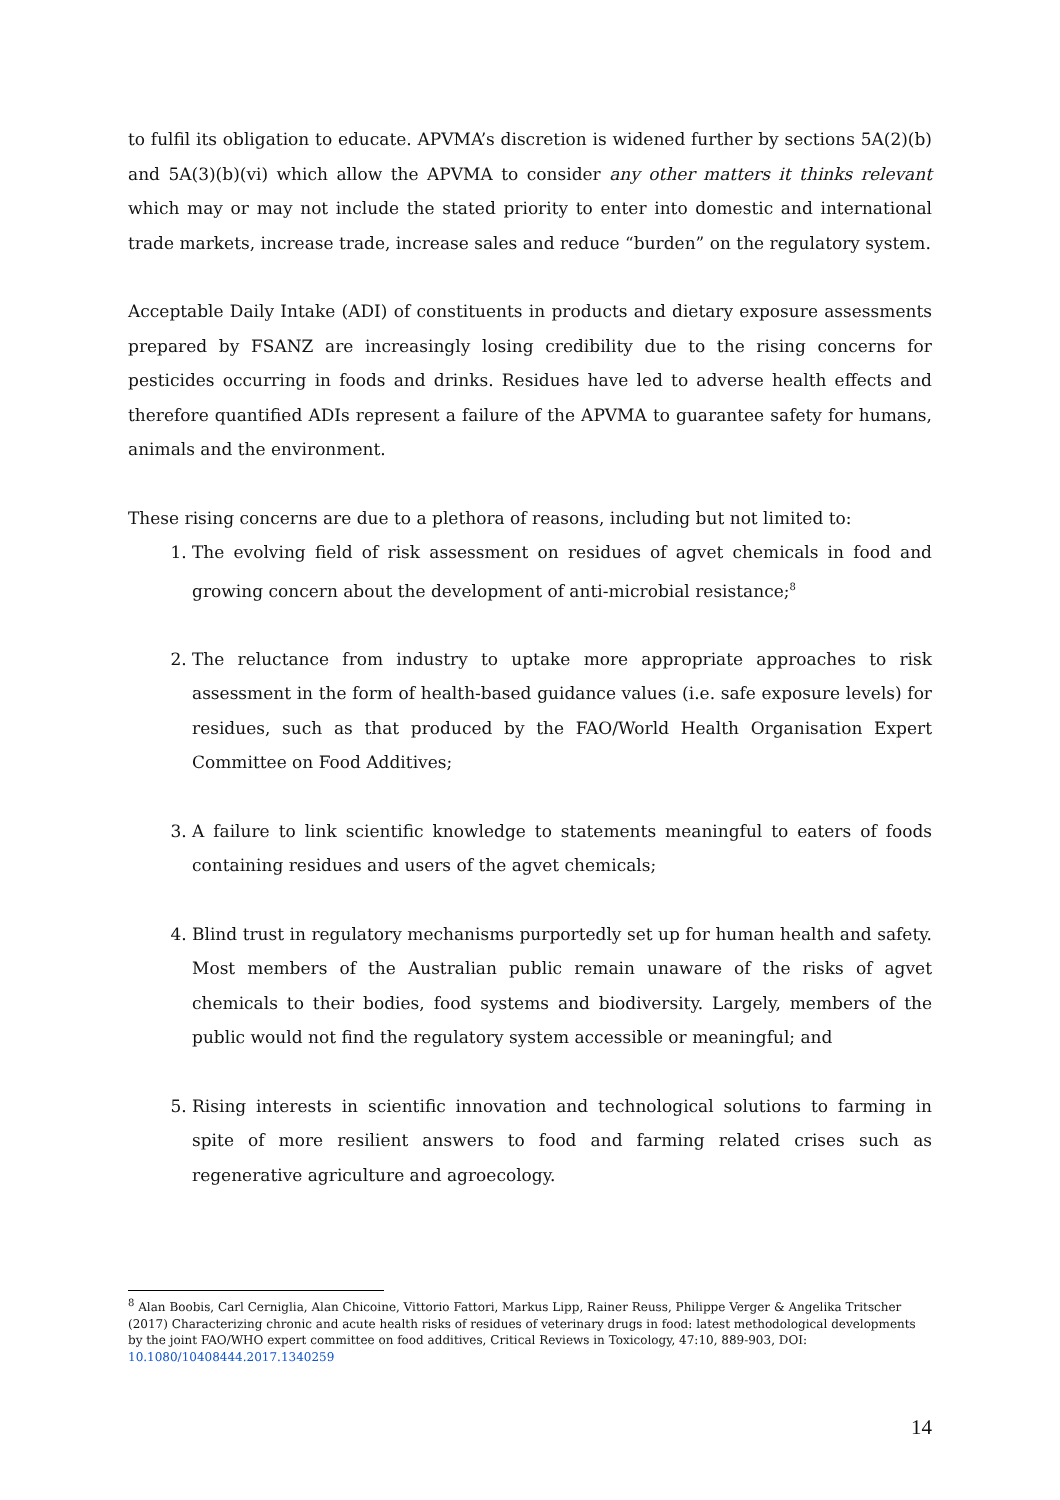to fulfil its obligation to educate. APVMA’s discretion is widened further by sections 5A(2)(b) and 5A(3)(b)(vi) which allow the APVMA to consider any other matters it thinks relevant which may or may not include the stated priority to enter into domestic and international trade markets, increase trade, increase sales and reduce “burden” on the regulatory system.
Acceptable Daily Intake (ADI) of constituents in products and dietary exposure assessments prepared by FSANZ are increasingly losing credibility due to the rising concerns for pesticides occurring in foods and drinks. Residues have led to adverse health effects and therefore quantified ADIs represent a failure of the APVMA to guarantee safety for humans, animals and the environment.
These rising concerns are due to a plethora of reasons, including but not limited to:
1. The evolving field of risk assessment on residues of agvet chemicals in food and growing concern about the development of anti-microbial resistance;<sup>8</sup>
2. The reluctance from industry to uptake more appropriate approaches to risk assessment in the form of health-based guidance values (i.e. safe exposure levels) for residues, such as that produced by the FAO/World Health Organisation Expert Committee on Food Additives;
3. A failure to link scientific knowledge to statements meaningful to eaters of foods containing residues and users of the agvet chemicals;
4. Blind trust in regulatory mechanisms purportedly set up for human health and safety. Most members of the Australian public remain unaware of the risks of agvet chemicals to their bodies, food systems and biodiversity. Largely, members of the public would not find the regulatory system accessible or meaningful; and
5. Rising interests in scientific innovation and technological solutions to farming in spite of more resilient answers to food and farming related crises such as regenerative agriculture and agroecology.
<sup>8</sup> Alan Boobis, Carl Cerniglia, Alan Chicoine, Vittorio Fattori, Markus Lipp, Rainer Reuss, Philippe Verger & Angelika Tritscher (2017) Characterizing chronic and acute health risks of residues of veterinary drugs in food: latest methodological developments by the joint FAO/WHO expert committee on food additives, Critical Reviews in Toxicology, 47:10, 889-903, DOI: 10.1080/10408444.2017.1340259
14